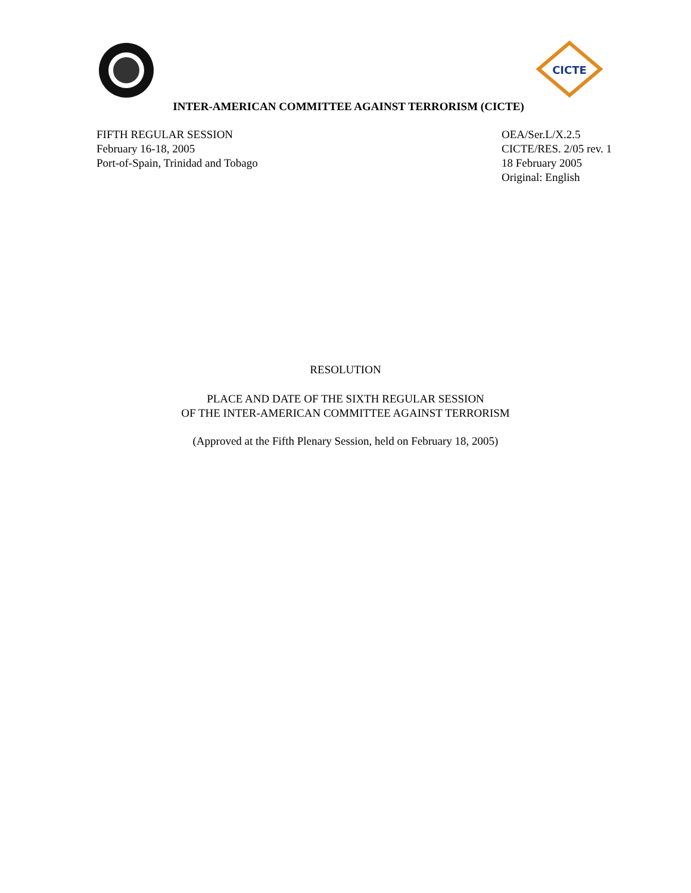CICTE
INTER-AMERICAN COMMITTEE AGAINST TERRORISM (CICTE)
FIFTH REGULAR SESSION
February 16-18, 2005
Port-of-Spain, Trinidad and Tobago
OEA/Ser.L/X.2.5
CICTE/RES. 2/05 rev. 1
18 February 2005
Original: English
RESOLUTION
PLACE AND DATE OF THE SIXTH REGULAR SESSION
OF THE INTER-AMERICAN COMMITTEE AGAINST TERRORISM
(Approved at the Fifth Plenary Session, held on February 18, 2005)